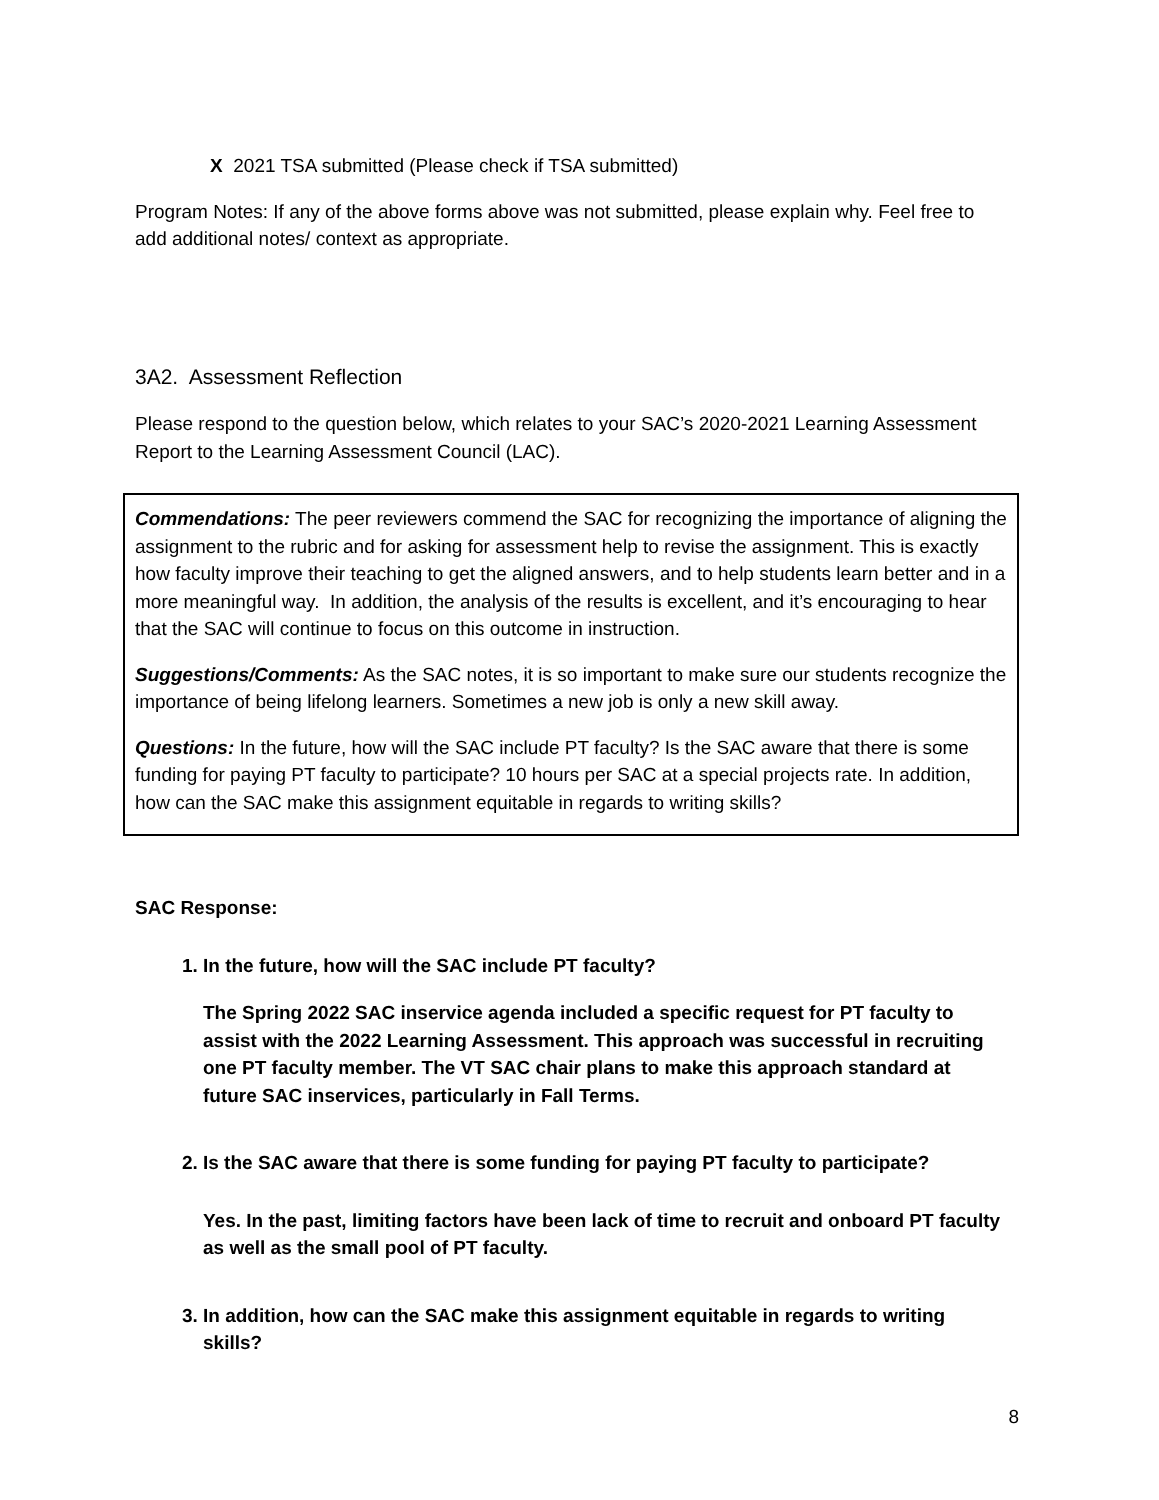X 2021 TSA submitted (Please check if TSA submitted)
Program Notes: If any of the above forms above was not submitted, please explain why. Feel free to add additional notes/ context as appropriate.
3A2. Assessment Reflection
Please respond to the question below, which relates to your SAC’s 2020-2021 Learning Assessment Report to the Learning Assessment Council (LAC).
Commendations: The peer reviewers commend the SAC for recognizing the importance of aligning the assignment to the rubric and for asking for assessment help to revise the assignment. This is exactly how faculty improve their teaching to get the aligned answers, and to help students learn better and in a more meaningful way. In addition, the analysis of the results is excellent, and it’s encouraging to hear that the SAC will continue to focus on this outcome in instruction.
Suggestions/Comments: As the SAC notes, it is so important to make sure our students recognize the importance of being lifelong learners. Sometimes a new job is only a new skill away.
Questions: In the future, how will the SAC include PT faculty? Is the SAC aware that there is some funding for paying PT faculty to participate? 10 hours per SAC at a special projects rate. In addition, how can the SAC make this assignment equitable in regards to writing skills?
SAC Response:
1. In the future, how will the SAC include PT faculty?
The Spring 2022 SAC inservice agenda included a specific request for PT faculty to assist with the 2022 Learning Assessment. This approach was successful in recruiting one PT faculty member. The VT SAC chair plans to make this approach standard at future SAC inservices, particularly in Fall Terms.
2. Is the SAC aware that there is some funding for paying PT faculty to participate?
Yes. In the past, limiting factors have been lack of time to recruit and onboard PT faculty as well as the small pool of PT faculty.
3. In addition, how can the SAC make this assignment equitable in regards to writing skills?
8